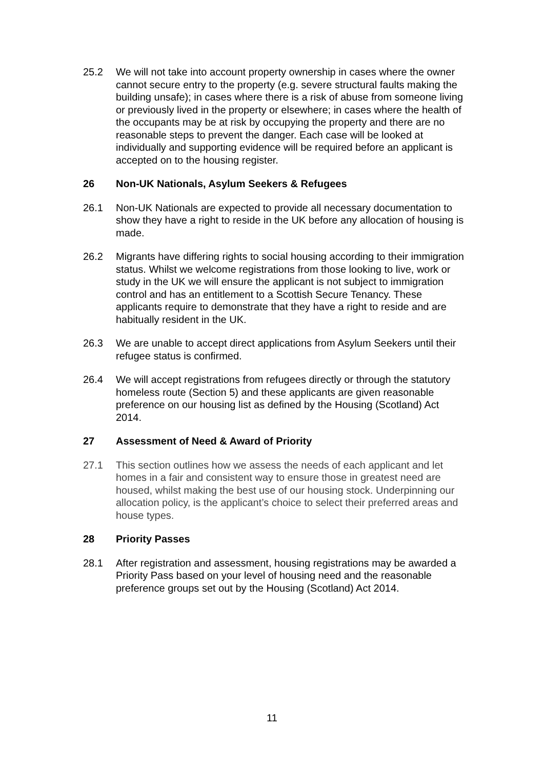25.2 We will not take into account property ownership in cases where the owner cannot secure entry to the property (e.g. severe structural faults making the building unsafe); in cases where there is a risk of abuse from someone living or previously lived in the property or elsewhere; in cases where the health of the occupants may be at risk by occupying the property and there are no reasonable steps to prevent the danger. Each case will be looked at individually and supporting evidence will be required before an applicant is accepted on to the housing register.
26 Non-UK Nationals, Asylum Seekers & Refugees
26.1 Non-UK Nationals are expected to provide all necessary documentation to show they have a right to reside in the UK before any allocation of housing is made.
26.2 Migrants have differing rights to social housing according to their immigration status. Whilst we welcome registrations from those looking to live, work or study in the UK we will ensure the applicant is not subject to immigration control and has an entitlement to a Scottish Secure Tenancy. These applicants require to demonstrate that they have a right to reside and are habitually resident in the UK.
26.3 We are unable to accept direct applications from Asylum Seekers until their refugee status is confirmed.
26.4 We will accept registrations from refugees directly or through the statutory homeless route (Section 5) and these applicants are given reasonable preference on our housing list as defined by the Housing (Scotland) Act 2014.
27 Assessment of Need & Award of Priority
27.1 This section outlines how we assess the needs of each applicant and let homes in a fair and consistent way to ensure those in greatest need are housed, whilst making the best use of our housing stock. Underpinning our allocation policy, is the applicant’s choice to select their preferred areas and house types.
28 Priority Passes
28.1 After registration and assessment, housing registrations may be awarded a Priority Pass based on your level of housing need and the reasonable preference groups set out by the Housing (Scotland) Act 2014.
11